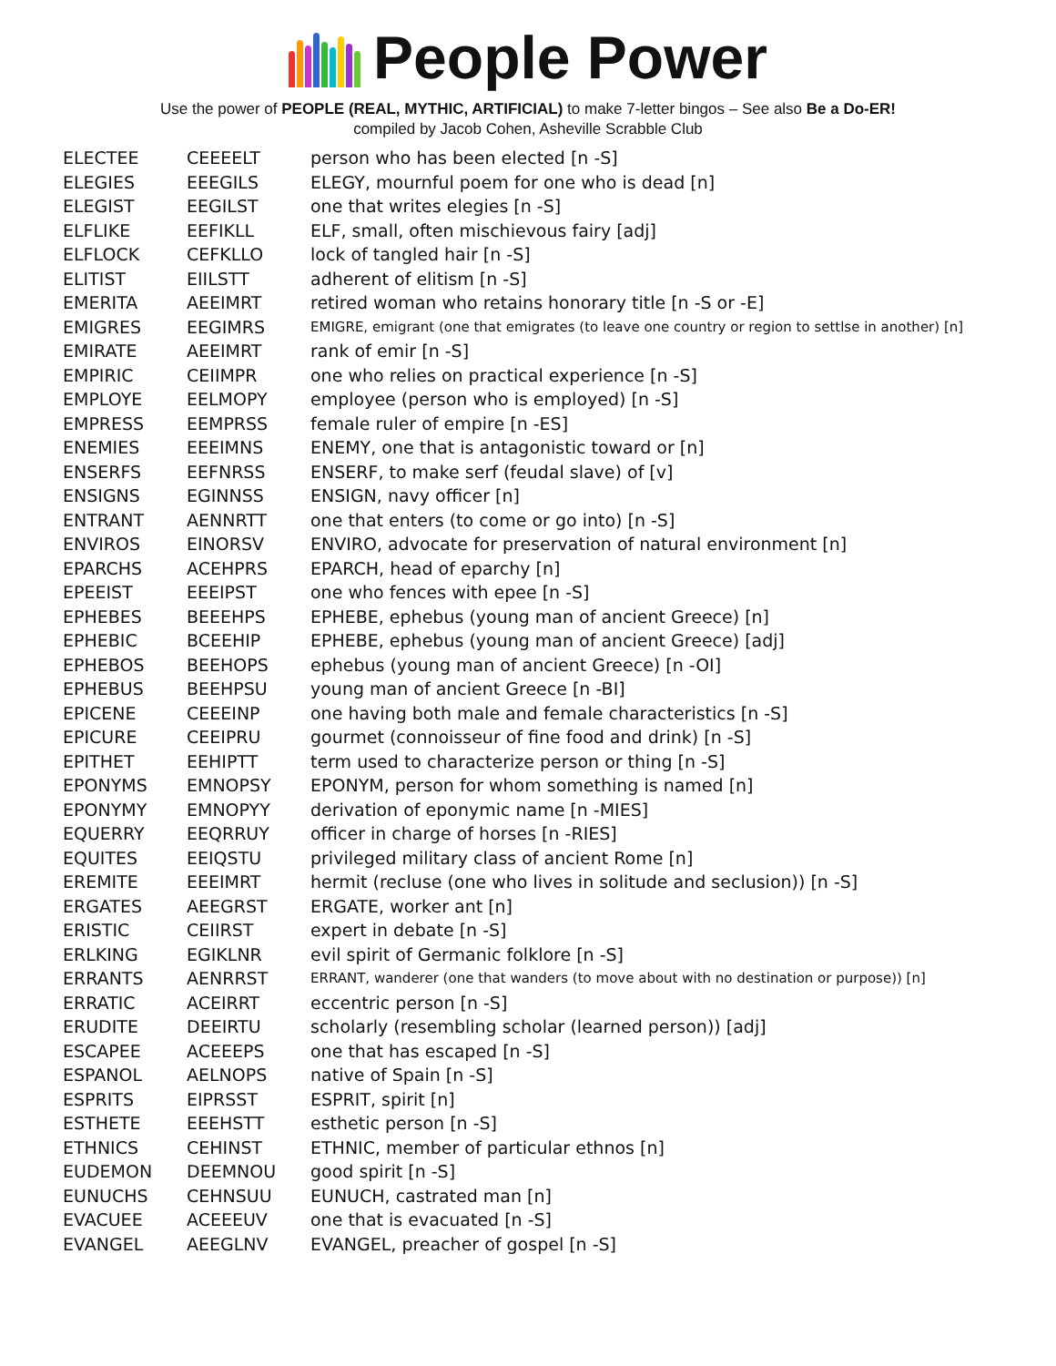People Power
Use the power of PEOPLE (REAL, MYTHIC, ARTIFICIAL) to make 7-letter bingos – See also Be a Do-ER!
compiled by Jacob Cohen, Asheville Scrabble Club
| ELECTEE | CEEEELT | person who has been elected [n -S] |
| ELEGIES | EEEGILS | ELEGY, mournful poem for one who is dead [n] |
| ELEGIST | EEGILST | one that writes elegies [n -S] |
| ELFLIKE | EEFIKLL | ELF, small, often mischievous fairy [adj] |
| ELFLOCK | CEFKLLO | lock of tangled hair [n -S] |
| ELITIST | EIILSTT | adherent of elitism [n -S] |
| EMERITA | AEEIMRT | retired woman who retains honorary title [n -S or -E] |
| EMIGRES | EEGIMRS | EMIGRE, emigrant (one that emigrates (to leave one country or region to settlse in another) [n] |
| EMIRATE | AEEIMRT | rank of emir [n -S] |
| EMPIRIC | CEIIMPR | one who relies on practical experience [n -S] |
| EMPLOYE | EELMOPY | employee (person who is employed) [n -S] |
| EMPRESS | EEMPRSS | female ruler of empire [n -ES] |
| ENEMIES | EEEIMNS | ENEMY, one that is antagonistic toward or [n] |
| ENSERFS | EEFNRSS | ENSERF, to make serf (feudal slave) of [v] |
| ENSIGNS | EGINNSS | ENSIGN, navy officer [n] |
| ENTRANT | AENNRTT | one that enters (to come or go into) [n -S] |
| ENVIROS | EINORSV | ENVIRO, advocate for preservation of natural environment [n] |
| EPARCHS | ACEHPRS | EPARCH, head of eparchy [n] |
| EPEEIST | EEEIPST | one who fences with epee [n -S] |
| EPHEBES | BEEEHPS | EPHEBE, ephebus (young man of ancient Greece) [n] |
| EPHEBIC | BCEEHIP | EPHEBE, ephebus (young man of ancient Greece) [adj] |
| EPHEBOS | BEEHOPS | ephebus (young man of ancient Greece) [n -OI] |
| EPHEBUS | BEEHPSU | young man of ancient Greece [n -BI] |
| EPICENE | CEEEINP | one having both male and female characteristics [n -S] |
| EPICURE | CEEIPRU | gourmet (connoisseur of fine food and drink) [n -S] |
| EPITHET | EEHIPTT | term used to characterize person or thing [n -S] |
| EPONYMS | EMNOPSY | EPONYM, person for whom something is named [n] |
| EPONYMY | EMNOPYY | derivation of eponymic name [n -MIES] |
| EQUERRY | EEQRRUY | officer in charge of horses [n -RIES] |
| EQUITES | EEIQSTU | privileged military class of ancient Rome [n] |
| EREMITE | EEEIMRT | hermit (recluse (one who lives in solitude and seclusion)) [n -S] |
| ERGATES | AEEGRST | ERGATE, worker ant [n] |
| ERISTIC | CEIIRST | expert in debate [n -S] |
| ERLKING | EGIKLNR | evil spirit of Germanic folklore [n -S] |
| ERRANTS | AENRRST | ERRANT, wanderer (one that wanders (to move about with no destination or purpose)) [n] |
| ERRATIC | ACEIRRT | eccentric person [n -S] |
| ERUDITE | DEEIRTU | scholarly (resembling scholar (learned person)) [adj] |
| ESCAPEE | ACEEEPS | one that has escaped [n -S] |
| ESPANOL | AELNOPS | native of Spain [n -S] |
| ESPRITS | EIPRSST | ESPRIT, spirit [n] |
| ESTHETE | EEEHSTT | esthetic person [n -S] |
| ETHNICS | CEHINST | ETHNIC, member of particular ethnos [n] |
| EUDEMON | DEEMNOU | good spirit [n -S] |
| EUNUCHS | CEHNSUU | EUNUCH, castrated man [n] |
| EVACUEE | ACEEEUV | one that is evacuated [n -S] |
| EVANGEL | AEEGLNV | EVANGEL, preacher of gospel [n -S] |